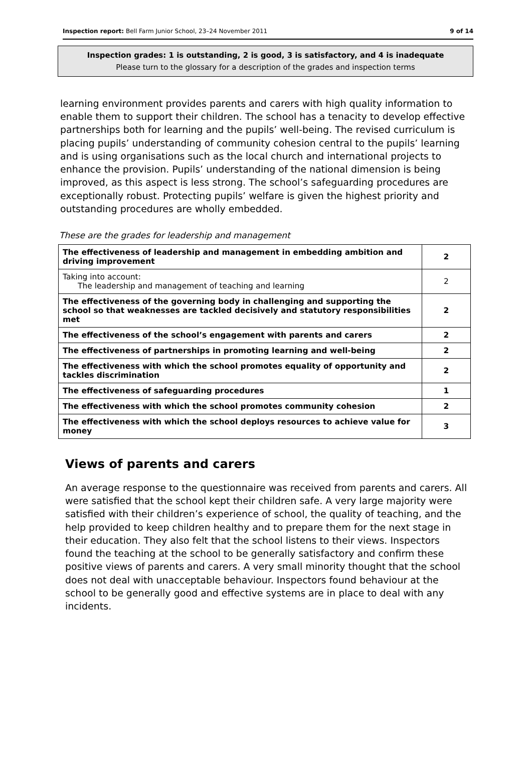Inspection report: Bell Farm Junior School, 23–24 November 2011 9 of 14
Inspection grades: 1 is outstanding, 2 is good, 3 is satisfactory, and 4 is inadequate
Please turn to the glossary for a description of the grades and inspection terms
learning environment provides parents and carers with high quality information to enable them to support their children. The school has a tenacity to develop effective partnerships both for learning and the pupils’ well-being. The revised curriculum is placing pupils’ understanding of community cohesion central to the pupils’ learning and is using organisations such as the local church and international projects to enhance the provision. Pupils’ understanding of the national dimension is being improved, as this aspect is less strong. The school’s safeguarding procedures are exceptionally robust. Protecting pupils’ welfare is given the highest priority and outstanding procedures are wholly embedded.
These are the grades for leadership and management
| The effectiveness of leadership and management in embedding ambition and driving improvement | 2 |
| Taking into account: The leadership and management of teaching and learning | 2 |
| The effectiveness of the governing body in challenging and supporting the school so that weaknesses are tackled decisively and statutory responsibilities met | 2 |
| The effectiveness of the school’s engagement with parents and carers | 2 |
| The effectiveness of partnerships in promoting learning and well-being | 2 |
| The effectiveness with which the school promotes equality of opportunity and tackles discrimination | 2 |
| The effectiveness of safeguarding procedures | 1 |
| The effectiveness with which the school promotes community cohesion | 2 |
| The effectiveness with which the school deploys resources to achieve value for money | 3 |
Views of parents and carers
An average response to the questionnaire was received from parents and carers. All were satisfied that the school kept their children safe. A very large majority were satisfied with their children’s experience of school, the quality of teaching, and the help provided to keep children healthy and to prepare them for the next stage in their education. They also felt that the school listens to their views. Inspectors found the teaching at the school to be generally satisfactory and confirm these positive views of parents and carers. A very small minority thought that the school does not deal with unacceptable behaviour. Inspectors found behaviour at the school to be generally good and effective systems are in place to deal with any incidents.